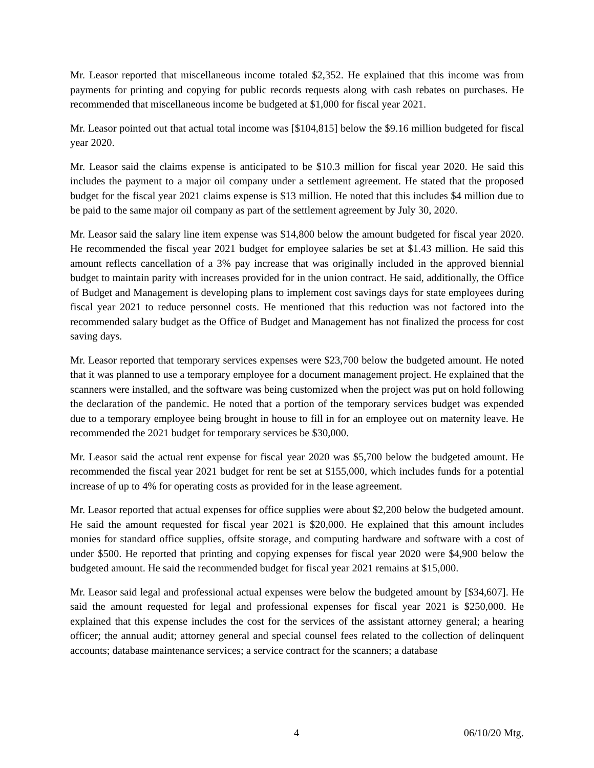Mr. Leasor reported that miscellaneous income totaled $2,352. He explained that this income was from payments for printing and copying for public records requests along with cash rebates on purchases. He recommended that miscellaneous income be budgeted at $1,000 for fiscal year 2021.
Mr. Leasor pointed out that actual total income was [$104,815] below the $9.16 million budgeted for fiscal year 2020.
Mr. Leasor said the claims expense is anticipated to be $10.3 million for fiscal year 2020. He said this includes the payment to a major oil company under a settlement agreement. He stated that the proposed budget for the fiscal year 2021 claims expense is $13 million. He noted that this includes $4 million due to be paid to the same major oil company as part of the settlement agreement by July 30, 2020.
Mr. Leasor said the salary line item expense was $14,800 below the amount budgeted for fiscal year 2020. He recommended the fiscal year 2021 budget for employee salaries be set at $1.43 million. He said this amount reflects cancellation of a 3% pay increase that was originally included in the approved biennial budget to maintain parity with increases provided for in the union contract. He said, additionally, the Office of Budget and Management is developing plans to implement cost savings days for state employees during fiscal year 2021 to reduce personnel costs. He mentioned that this reduction was not factored into the recommended salary budget as the Office of Budget and Management has not finalized the process for cost saving days.
Mr. Leasor reported that temporary services expenses were $23,700 below the budgeted amount. He noted that it was planned to use a temporary employee for a document management project. He explained that the scanners were installed, and the software was being customized when the project was put on hold following the declaration of the pandemic. He noted that a portion of the temporary services budget was expended due to a temporary employee being brought in house to fill in for an employee out on maternity leave. He recommended the 2021 budget for temporary services be $30,000.
Mr. Leasor said the actual rent expense for fiscal year 2020 was $5,700 below the budgeted amount. He recommended the fiscal year 2021 budget for rent be set at $155,000, which includes funds for a potential increase of up to 4% for operating costs as provided for in the lease agreement.
Mr. Leasor reported that actual expenses for office supplies were about $2,200 below the budgeted amount. He said the amount requested for fiscal year 2021 is $20,000. He explained that this amount includes monies for standard office supplies, offsite storage, and computing hardware and software with a cost of under $500. He reported that printing and copying expenses for fiscal year 2020 were $4,900 below the budgeted amount. He said the recommended budget for fiscal year 2021 remains at $15,000.
Mr. Leasor said legal and professional actual expenses were below the budgeted amount by [$34,607]. He said the amount requested for legal and professional expenses for fiscal year 2021 is $250,000. He explained that this expense includes the cost for the services of the assistant attorney general; a hearing officer; the annual audit; attorney general and special counsel fees related to the collection of delinquent accounts; database maintenance services; a service contract for the scanners; a database
4 06/10/20 Mtg.